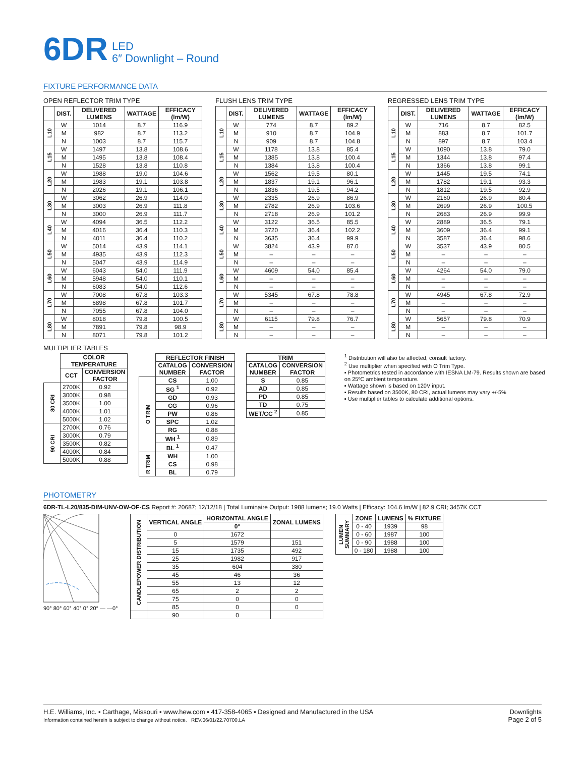6DR LED
6″ Downlight – Round
FIXTURE PERFORMANCE DATA
OPEN REFLECTOR TRIM TYPE
| | DIST. | DELIVERED LUMENS | WATTAGE | EFFICACY (lm/W) |
| --- | --- | --- | --- | --- |
| L10 | W | 1014 | 8.7 | 116.9 |
| | M | 982 | 8.7 | 113.2 |
| | N | 1003 | 8.7 | 115.7 |
| L15 | W | 1497 | 13.8 | 108.6 |
| | M | 1495 | 13.8 | 108.4 |
| | N | 1528 | 13.8 | 110.8 |
| L20 | W | 1988 | 19.0 | 104.6 |
| | M | 1983 | 19.1 | 103.8 |
| | N | 2026 | 19.1 | 106.1 |
| L30 | W | 3062 | 26.9 | 114.0 |
| | M | 3003 | 26.9 | 111.8 |
| | N | 3000 | 26.9 | 111.7 |
| L40 | W | 4094 | 36.5 | 112.2 |
| | M | 4016 | 36.4 | 110.3 |
| | N | 4011 | 36.4 | 110.2 |
| L50 | W | 5014 | 43.9 | 114.1 |
| | M | 4935 | 43.9 | 112.3 |
| | N | 5047 | 43.9 | 114.9 |
| L60 | W | 6043 | 54.0 | 111.9 |
| | M | 5948 | 54.0 | 110.1 |
| | N | 6083 | 54.0 | 112.6 |
| L70 | W | 7008 | 67.8 | 103.3 |
| | M | 6898 | 67.8 | 101.7 |
| | N | 7055 | 67.8 | 104.0 |
| L80 | W | 8018 | 79.8 | 100.5 |
| | M | 7891 | 79.8 | 98.9 |
| | N | 8071 | 79.8 | 101.2 |
FLUSH LENS TRIM TYPE
| | DIST. | DELIVERED LUMENS | WATTAGE | EFFICACY (lm/W) |
| --- | --- | --- | --- | --- |
| L10 | W | 774 | 8.7 | 89.2 |
| | M | 910 | 8.7 | 104.9 |
| | N | 909 | 8.7 | 104.8 |
| L15 | W | 1178 | 13.8 | 85.4 |
| | M | 1385 | 13.8 | 100.4 |
| | N | 1384 | 13.8 | 100.4 |
| L20 | W | 1562 | 19.5 | 80.1 |
| | M | 1837 | 19.1 | 96.1 |
| | N | 1836 | 19.5 | 94.2 |
| L30 | W | 2335 | 26.9 | 86.9 |
| | M | 2782 | 26.9 | 103.6 |
| | N | 2718 | 26.9 | 101.2 |
| L40 | W | 3122 | 36.5 | 85.5 |
| | M | 3720 | 36.4 | 102.2 |
| | N | 3635 | 36.4 | 99.9 |
| L50 | W | 3824 | 43.9 | 87.0 |
| | M | – | – | – |
| | N | – | – | – |
| L60 | W | 4609 | 54.0 | 85.4 |
| | M | – | – | – |
| | N | – | – | – |
| L70 | W | 5345 | 67.8 | 78.8 |
| | M | – | – | – |
| | N | – | – | – |
| L80 | W | 6115 | 79.8 | 76.7 |
| | M | – | – | – |
| | N | – | – | – |
REGRESSED LENS TRIM TYPE
| | DIST. | DELIVERED LUMENS | WATTAGE | EFFICACY (lm/W) |
| --- | --- | --- | --- | --- |
| L10 | W | 716 | 8.7 | 82.5 |
| | M | 883 | 8.7 | 101.7 |
| | N | 897 | 8.7 | 103.4 |
| L15 | W | 1090 | 13.8 | 79.0 |
| | M | 1344 | 13.8 | 97.4 |
| | N | 1366 | 13.8 | 99.1 |
| L20 | W | 1445 | 19.5 | 74.1 |
| | M | 1782 | 19.1 | 93.3 |
| | N | 1812 | 19.5 | 92.9 |
| L30 | W | 2160 | 26.9 | 80.4 |
| | M | 2699 | 26.9 | 100.5 |
| | N | 2683 | 26.9 | 99.9 |
| L40 | W | 2889 | 36.5 | 79.1 |
| | M | 3609 | 36.4 | 99.1 |
| | N | 3587 | 36.4 | 98.6 |
| L50 | W | 3537 | 43.9 | 80.5 |
| | M | – | – | – |
| | N | – | – | – |
| L60 | W | 4264 | 54.0 | 79.0 |
| | M | – | – | – |
| | N | – | – | – |
| L70 | W | 4945 | 67.8 | 72.9 |
| | M | – | – | – |
| | N | – | – | – |
| L80 | W | 5657 | 79.8 | 70.9 |
| | M | – | – | – |
| | N | – | – | – |
MULTIPLIER TABLES
| | COLOR TEMPERATURE | |
| | CCT | CONVERSION FACTOR |
| 80 CRI | 2700K | 0.92 |
| | 3000K | 0.98 |
| | 3500K | 1.00 |
| | 4000K | 1.01 |
| | 5000K | 1.02 |
| 90 CRI | 2700K | 0.76 |
| | 3000K | 0.79 |
| | 3500K | 0.82 |
| | 4000K | 0.84 |
| | 5000K | 0.88 |
| | REFLECTOR FINISH | |
| | CATALOG NUMBER | CONVERSION FACTOR |
| O TRIM | CS | 1.00 |
| | SG <sup>1</sup> | 0.92 |
| | GD | 0.93 |
| | CG | 0.96 |
| | PW | 0.86 |
| | SPC | 1.02 |
| | RG | 0.88 |
| | WH <sup>1</sup> | 0.89 |
| | BL <sup>1</sup> | 0.47 |
| R TRIM | WH | 1.00 |
| | CS | 0.98 |
| | BL | 0.79 |
| TRIM | |
| --- | --- |
| CATALOG NUMBER | CONVERSION FACTOR |
| S | 0.85 |
| AD | 0.85 |
| PD | 0.85 |
| TD | 0.75 |
| WET/CC <sup>2</sup> | 0.85 |
<sup>1</sup> Distribution will also be affected, consult factory.
<sup>2</sup> Use multiplier when specified with O Trim Type.
▪ Photometrics tested in accordance with IESNA LM-79. Results shown are based on 25ºC ambient temperature.
▪ Wattage shown is based on 120V input.
▪ Results based on 3500K, 80 CRI, actual lumens may vary +/-5%
▪ Use multiplier tables to calculate additional options.
PHOTOMETRY
6DR-TL-L20/835-DIM-UNV-OW-OF-CS Report #: 20687; 12/12/18 | Total Luminaire Output: 1988 lumens; 19.0 Watts | Efficacy: 104.6 lm/W | 82.9 CRI; 3457K CCT
90° 80° 60° 40° 0° 20° — —0°
| CANDLEPOWER DISTRIBUTION | VERTICAL ANGLE | HORIZONTAL ANGLE | ZONAL LUMENS |
| | | 0° | |
| | 0 | 1672 | |
| | 5 | 1579 | 151 |
| | 15 | 1735 | 492 |
| | 25 | 1982 | 917 |
| | 35 | 604 | 380 |
| | 45 | 46 | 36 |
| | 55 | 13 | 12 |
| | 65 | 2 | 2 |
| | 75 | 0 | 0 |
| | 85 | 0 | 0 |
| | 90 | 0 | |
| LUMEN SUMMARY | ZONE | LUMENS | % FIXTURE |
| | 0 - 40 | 1939 | 98 |
| | 0 - 60 | 1987 | 100 |
| | 0 - 90 | 1988 | 100 |
| | 0 - 180 | 1988 | 100 |
H.E. Williams, Inc. ▪ Carthage, Missouri ▪ www.hew.com ▪ 417-358-4065 ▪ Designed and Manufactured in the USA
Information contained herein is subject to change without notice. REV.06/01/22.70700.LA
Downlights
Page 2 of 5